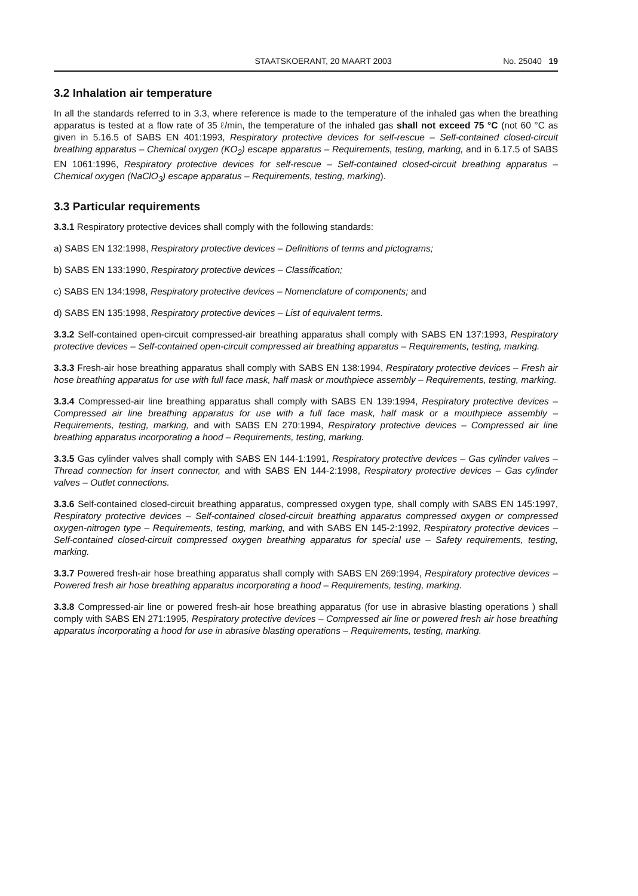STAATSKOERANT, 20 MAART 2003 No. 25040 19
3.2 Inhalation air temperature
In all the standards referred to in 3.3, where reference is made to the temperature of the inhaled gas when the breathing apparatus is tested at a flow rate of 35 ℓ/min, the temperature of the inhaled gas shall not exceed 75 °C (not 60 °C as given in 5.16.5 of SABS EN 401:1993, Respiratory protective devices for self-rescue – Self-contained closed-circuit breathing apparatus – Chemical oxygen (KO<sub>2</sub>) escape apparatus – Requirements, testing, marking, and in 6.17.5 of SABS EN 1061:1996, Respiratory protective devices for self-rescue – Self-contained closed-circuit breathing apparatus – Chemical oxygen (NaClO<sub>3</sub>) escape apparatus – Requirements, testing, marking).
3.3 Particular requirements
3.3.1 Respiratory protective devices shall comply with the following standards:
a) SABS EN 132:1998, Respiratory protective devices – Definitions of terms and pictograms;
b) SABS EN 133:1990, Respiratory protective devices – Classification;
c) SABS EN 134:1998, Respiratory protective devices – Nomenclature of components; and
d) SABS EN 135:1998, Respiratory protective devices – List of equivalent terms.
3.3.2 Self-contained open-circuit compressed-air breathing apparatus shall comply with SABS EN 137:1993, Respiratory protective devices – Self-contained open-circuit compressed air breathing apparatus – Requirements, testing, marking.
3.3.3 Fresh-air hose breathing apparatus shall comply with SABS EN 138:1994, Respiratory protective devices – Fresh air hose breathing apparatus for use with full face mask, half mask or mouthpiece assembly – Requirements, testing, marking.
3.3.4 Compressed-air line breathing apparatus shall comply with SABS EN 139:1994, Respiratory protective devices – Compressed air line breathing apparatus for use with a full face mask, half mask or a mouthpiece assembly – Requirements, testing, marking, and with SABS EN 270:1994, Respiratory protective devices – Compressed air line breathing apparatus incorporating a hood – Requirements, testing, marking.
3.3.5 Gas cylinder valves shall comply with SABS EN 144-1:1991, Respiratory protective devices – Gas cylinder valves – Thread connection for insert connector, and with SABS EN 144-2:1998, Respiratory protective devices – Gas cylinder valves – Outlet connections.
3.3.6 Self-contained closed-circuit breathing apparatus, compressed oxygen type, shall comply with SABS EN 145:1997, Respiratory protective devices – Self-contained closed-circuit breathing apparatus compressed oxygen or compressed oxygen-nitrogen type – Requirements, testing, marking, and with SABS EN 145-2:1992, Respiratory protective devices – Self-contained closed-circuit compressed oxygen breathing apparatus for special use – Safety requirements, testing, marking.
3.3.7 Powered fresh-air hose breathing apparatus shall comply with SABS EN 269:1994, Respiratory protective devices – Powered fresh air hose breathing apparatus incorporating a hood – Requirements, testing, marking.
3.3.8 Compressed-air line or powered fresh-air hose breathing apparatus (for use in abrasive blasting operations ) shall comply with SABS EN 271:1995, Respiratory protective devices – Compressed air line or powered fresh air hose breathing apparatus incorporating a hood for use in abrasive blasting operations – Requirements, testing, marking.